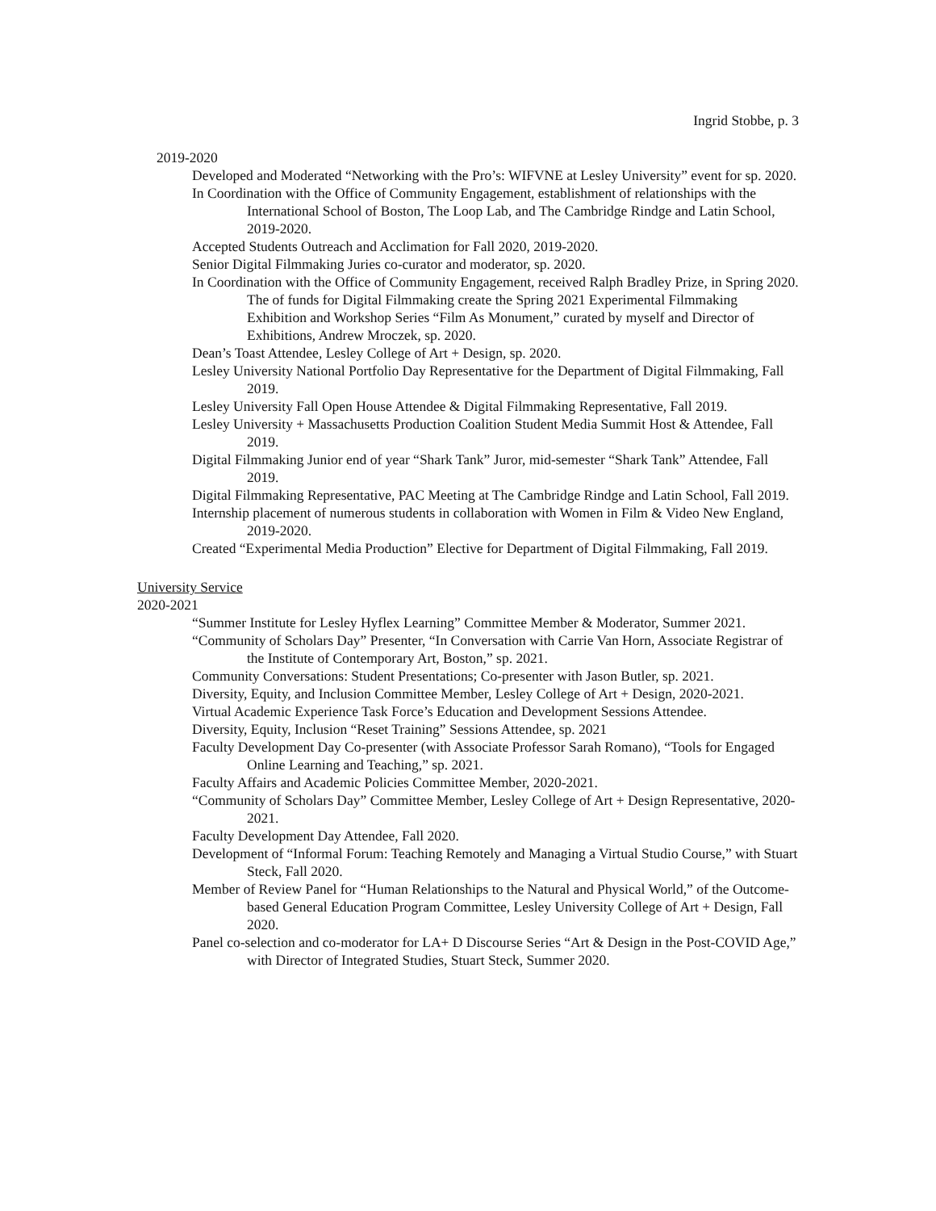Ingrid Stobbe, p. 3
2019-2020
Developed and Moderated “Networking with the Pro’s: WIFVNE at Lesley University” event for sp. 2020.
In Coordination with the Office of Community Engagement, establishment of relationships with the International School of Boston, The Loop Lab, and The Cambridge Rindge and Latin School, 2019-2020.
Accepted Students Outreach and Acclimation for Fall 2020, 2019-2020.
Senior Digital Filmmaking Juries co-curator and moderator, sp. 2020.
In Coordination with the Office of Community Engagement, received Ralph Bradley Prize, in Spring 2020. The of funds for Digital Filmmaking create the Spring 2021 Experimental Filmmaking Exhibition and Workshop Series “Film As Monument,” curated by myself and Director of Exhibitions, Andrew Mroczek, sp. 2020.
Dean’s Toast Attendee, Lesley College of Art + Design, sp. 2020.
Lesley University National Portfolio Day Representative for the Department of Digital Filmmaking, Fall 2019.
Lesley University Fall Open House Attendee & Digital Filmmaking Representative, Fall 2019.
Lesley University + Massachusetts Production Coalition Student Media Summit Host & Attendee, Fall 2019.
Digital Filmmaking Junior end of year “Shark Tank” Juror, mid-semester “Shark Tank” Attendee, Fall 2019.
Digital Filmmaking Representative, PAC Meeting at The Cambridge Rindge and Latin School, Fall 2019.
Internship placement of numerous students in collaboration with Women in Film & Video New England, 2019-2020.
Created “Experimental Media Production” Elective for Department of Digital Filmmaking, Fall 2019.
University Service
2020-2021
“Summer Institute for Lesley Hyflex Learning” Committee Member & Moderator, Summer 2021.
“Community of Scholars Day” Presenter, “In Conversation with Carrie Van Horn, Associate Registrar of the Institute of Contemporary Art, Boston,” sp. 2021.
Community Conversations: Student Presentations; Co-presenter with Jason Butler, sp. 2021.
Diversity, Equity, and Inclusion Committee Member, Lesley College of Art + Design, 2020-2021.
Virtual Academic Experience Task Force’s Education and Development Sessions Attendee.
Diversity, Equity, Inclusion “Reset Training” Sessions Attendee, sp. 2021
Faculty Development Day Co-presenter (with Associate Professor Sarah Romano), “Tools for Engaged Online Learning and Teaching,” sp. 2021.
Faculty Affairs and Academic Policies Committee Member, 2020-2021.
“Community of Scholars Day” Committee Member, Lesley College of Art + Design Representative, 2020-2021.
Faculty Development Day Attendee, Fall 2020.
Development of “Informal Forum: Teaching Remotely and Managing a Virtual Studio Course,” with Stuart Steck, Fall 2020.
Member of Review Panel for “Human Relationships to the Natural and Physical World,” of the Outcome-based General Education Program Committee, Lesley University College of Art + Design, Fall 2020.
Panel co-selection and co-moderator for LA+ D Discourse Series “Art & Design in the Post-COVID Age,” with Director of Integrated Studies, Stuart Steck, Summer 2020.